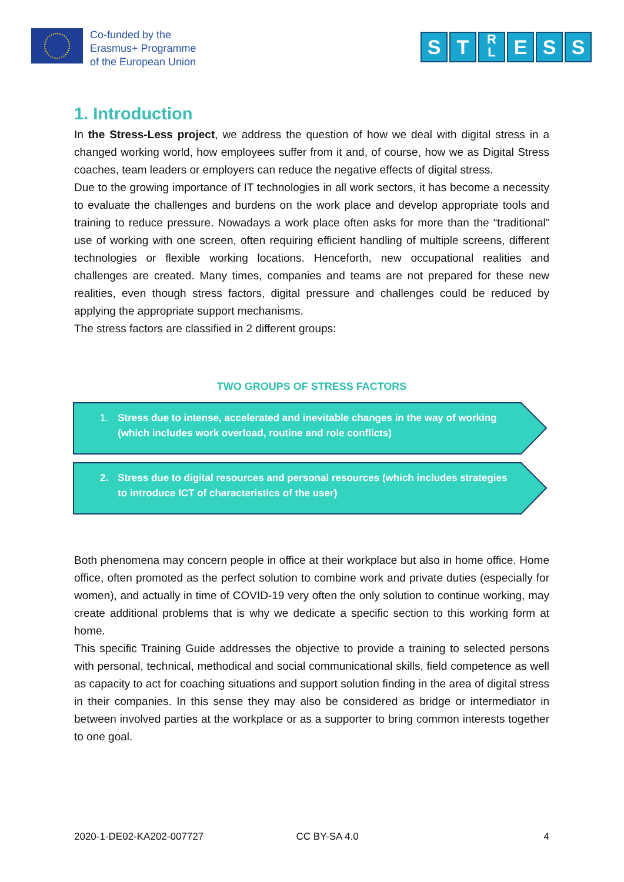Co-funded by the
Erasmus+ Programme
of the European Union
S T
R
L
E S S
1. Introduction
In the Stress-Less project, we address the question of how we deal with digital stress in a changed working world, how employees suffer from it and, of course, how we as Digital Stress coaches, team leaders or employers can reduce the negative effects of digital stress.
Due to the growing importance of IT technologies in all work sectors, it has become a necessity to evaluate the challenges and burdens on the work place and develop appropriate tools and training to reduce pressure. Nowadays a work place often asks for more than the “traditional” use of working with one screen, often requiring efficient handling of multiple screens, different technologies or flexible working locations. Henceforth, new occupational realities and challenges are created. Many times, companies and teams are not prepared for these new realities, even though stress factors, digital pressure and challenges could be reduced by applying the appropriate support mechanisms.
The stress factors are classified in 2 different groups:
TWO GROUPS OF STRESS FACTORS
1. Stress due to intense, accelerated and inevitable changes in the way of working (which includes work overload, routine and role conflicts)
2. Stress due to digital resources and personal resources (which includes strategies to introduce ICT of characteristics of the user)
Both phenomena may concern people in office at their workplace but also in home office. Home office, often promoted as the perfect solution to combine work and private duties (especially for women), and actually in time of COVID-19 very often the only solution to continue working, may create additional problems that is why we dedicate a specific section to this working form at home.
This specific Training Guide addresses the objective to provide a training to selected persons with personal, technical, methodical and social communicational skills, field competence as well as capacity to act for coaching situations and support solution finding in the area of digital stress in their companies. In this sense they may also be considered as bridge or intermediator in between involved parties at the workplace or as a supporter to bring common interests together to one goal.
2020-1-DE02-KA202-007727 CC BY-SA 4.0 4